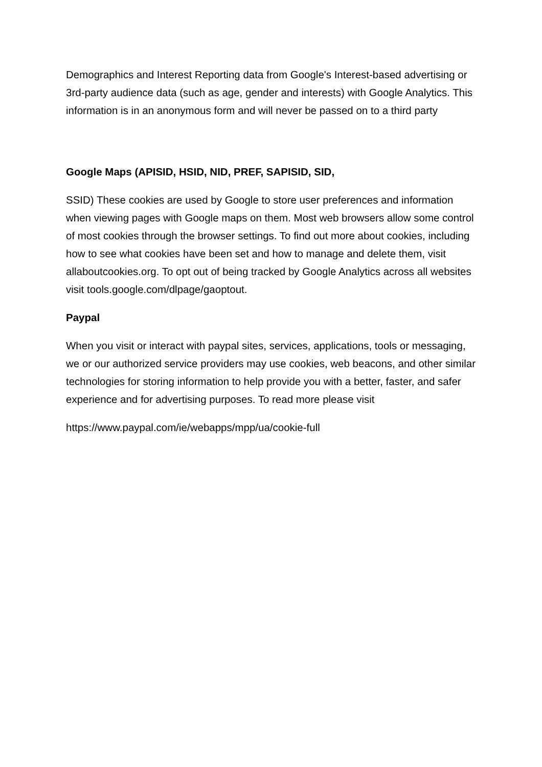Demographics and Interest Reporting data from Google's Interest-based advertising or 3rd-party audience data (such as age, gender and interests) with Google Analytics. This information is in an anonymous form and will never be passed on to a third party
Google Maps (APISID, HSID, NID, PREF, SAPISID, SID,
SSID) These cookies are used by Google to store user preferences and information when viewing pages with Google maps on them. Most web browsers allow some control of most cookies through the browser settings. To find out more about cookies, including how to see what cookies have been set and how to manage and delete them, visit allaboutcookies.org. To opt out of being tracked by Google Analytics across all websites visit tools.google.com/dlpage/gaoptout.
Paypal
When you visit or interact with paypal sites, services, applications, tools or messaging, we or our authorized service providers may use cookies, web beacons, and other similar technologies for storing information to help provide you with a better, faster, and safer experience and for advertising purposes. To read more please visit
https://www.paypal.com/ie/webapps/mpp/ua/cookie-full